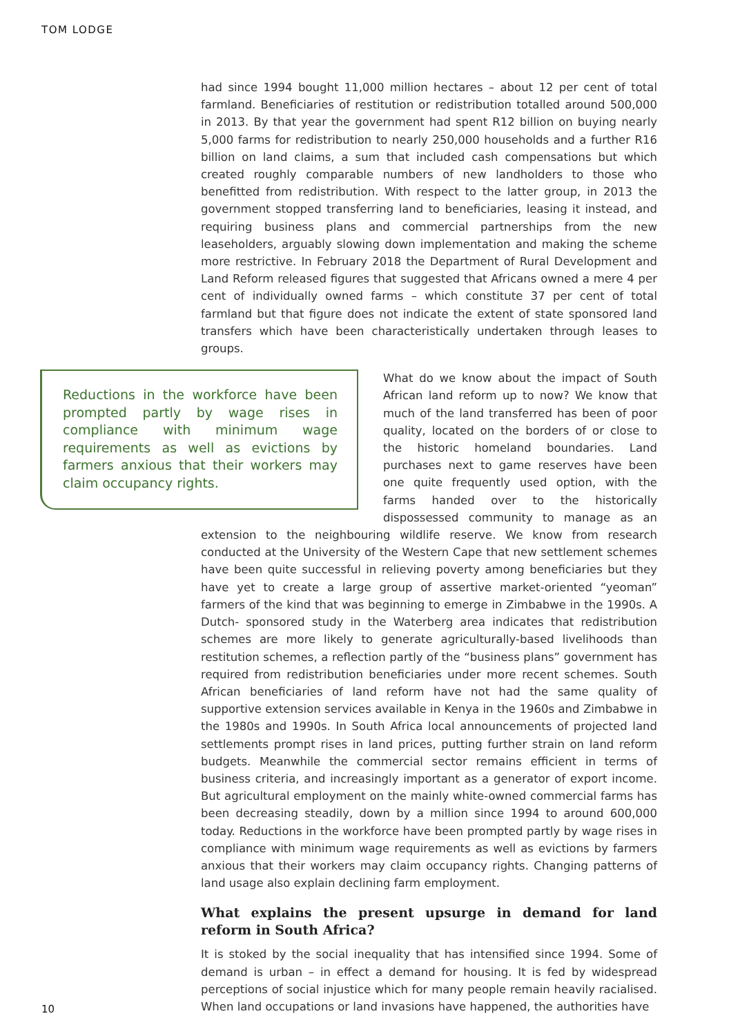TOM LODGE
had since 1994 bought 11,000 million hectares – about 12 per cent of total farmland. Beneficiaries of restitution or redistribution totalled around 500,000 in 2013. By that year the government had spent R12 billion on buying nearly 5,000 farms for redistribution to nearly 250,000 households and a further R16 billion on land claims, a sum that included cash compensations but which created roughly comparable numbers of new landholders to those who benefitted from redistribution. With respect to the latter group, in 2013 the government stopped transferring land to beneficiaries, leasing it instead, and requiring business plans and commercial partnerships from the new leaseholders, arguably slowing down implementation and making the scheme more restrictive. In February 2018 the Department of Rural Development and Land Reform released figures that suggested that Africans owned a mere 4 per cent of individually owned farms – which constitute 37 per cent of total farmland but that figure does not indicate the extent of state sponsored land transfers which have been characteristically undertaken through leases to groups.
Reductions in the workforce have been prompted partly by wage rises in compliance with minimum wage requirements as well as evictions by farmers anxious that their workers may claim occupancy rights.
What do we know about the impact of South African land reform up to now? We know that much of the land transferred has been of poor quality, located on the borders of or close to the historic homeland boundaries. Land purchases next to game reserves have been one quite frequently used option, with the farms handed over to the historically dispossessed community to manage as an extension to the neighbouring wildlife reserve. We know from research conducted at the University of the Western Cape that new settlement schemes have been quite successful in relieving poverty among beneficiaries but they have yet to create a large group of assertive market-oriented “yeoman” farmers of the kind that was beginning to emerge in Zimbabwe in the 1990s. A Dutch- sponsored study in the Waterberg area indicates that redistribution schemes are more likely to generate agriculturally-based livelihoods than restitution schemes, a reflection partly of the “business plans” government has required from redistribution beneficiaries under more recent schemes. South African beneficiaries of land reform have not had the same quality of supportive extension services available in Kenya in the 1960s and Zimbabwe in the 1980s and 1990s. In South Africa local announcements of projected land settlements prompt rises in land prices, putting further strain on land reform budgets. Meanwhile the commercial sector remains efficient in terms of business criteria, and increasingly important as a generator of export income. But agricultural employment on the mainly white-owned commercial farms has been decreasing steadily, down by a million since 1994 to around 600,000 today. Reductions in the workforce have been prompted partly by wage rises in compliance with minimum wage requirements as well as evictions by farmers anxious that their workers may claim occupancy rights. Changing patterns of land usage also explain declining farm employment.
What explains the present upsurge in demand for land reform in South Africa?
It is stoked by the social inequality that has intensified since 1994. Some of demand is urban – in effect a demand for housing. It is fed by widespread perceptions of social injustice which for many people remain heavily racialised. When land occupations or land invasions have happened, the authorities have
10